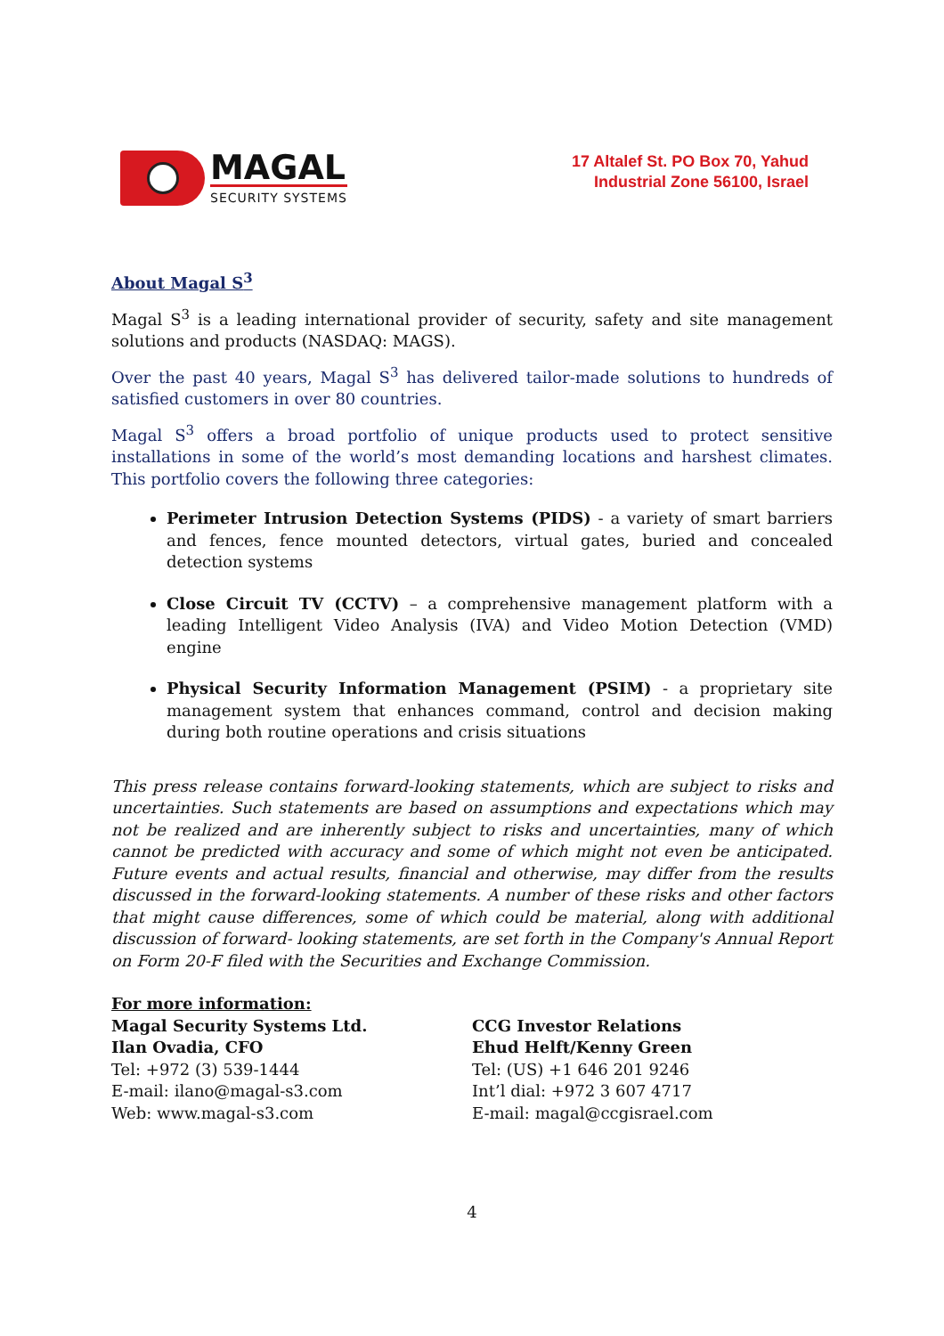MAGAL
SECURITY SYSTEMS
17 Altalef St. PO Box 70, Yahud
Industrial Zone 56100, Israel
About Magal S<sup>3</sup>
Magal S<sup>3</sup> is a leading international provider of security, safety and site management solutions and products (NASDAQ: MAGS).
Over the past 40 years, Magal S<sup>3</sup> has delivered tailor-made solutions to hundreds of satisfied customers in over 80 countries.
Magal S<sup>3</sup> offers a broad portfolio of unique products used to protect sensitive installations in some of the world’s most demanding locations and harshest climates. This portfolio covers the following three categories:
Perimeter Intrusion Detection Systems (PIDS) - a variety of smart barriers and fences, fence mounted detectors, virtual gates, buried and concealed detection systems
Close Circuit TV (CCTV) – a comprehensive management platform with a leading Intelligent Video Analysis (IVA) and Video Motion Detection (VMD) engine
Physical Security Information Management (PSIM) - a proprietary site management system that enhances command, control and decision making during both routine operations and crisis situations
This press release contains forward-looking statements, which are subject to risks and uncertainties. Such statements are based on assumptions and expectations which may not be realized and are inherently subject to risks and uncertainties, many of which cannot be predicted with accuracy and some of which might not even be anticipated. Future events and actual results, financial and otherwise, may differ from the results discussed in the forward-looking statements. A number of these risks and other factors that might cause differences, some of which could be material, along with additional discussion of forward- looking statements, are set forth in the Company's Annual Report on Form 20-F filed with the Securities and Exchange Commission.
For more information:
Magal Security Systems Ltd.
Ilan Ovadia, CFO
Tel: +972 (3) 539-1444
E-mail: ilano@magal-s3.com
Web: www.magal-s3.com
CCG Investor Relations
Ehud Helft/Kenny Green
Tel: (US) +1 646 201 9246
Int’l dial: +972 3 607 4717
E-mail: magal@ccgisrael.com
4